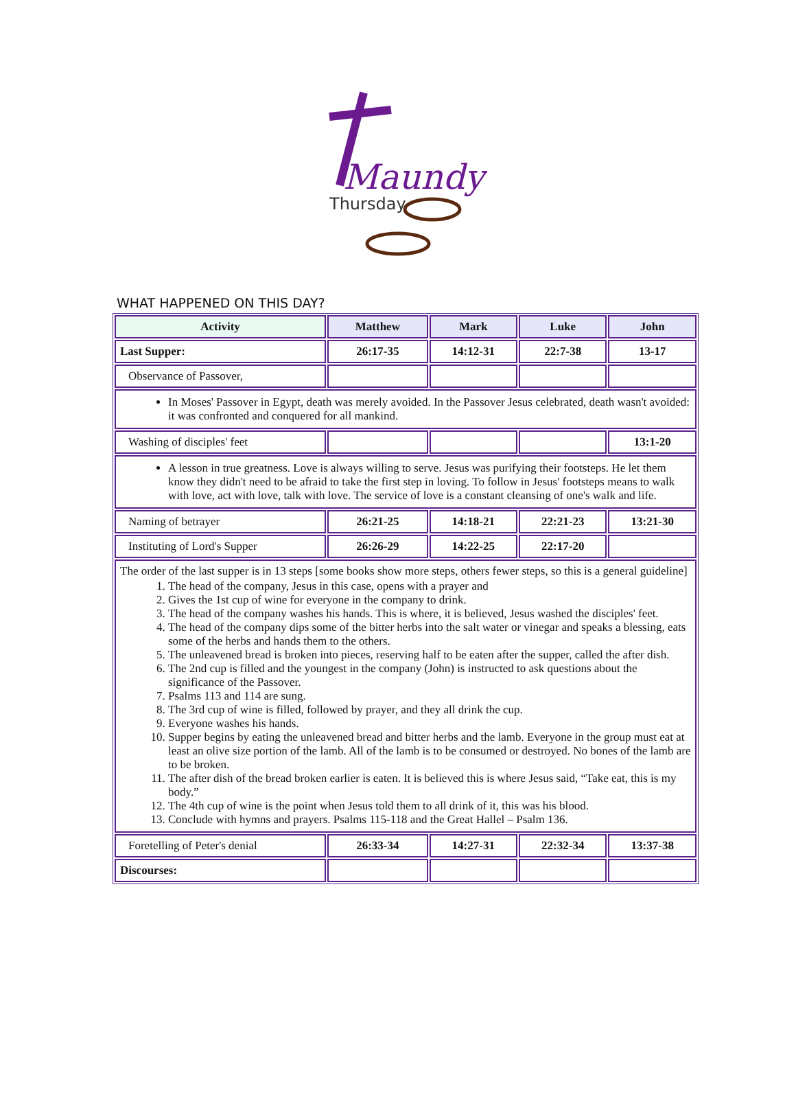Maundy
Thursday
WHAT HAPPENED ON THIS DAY?
| Activity | Matthew | Mark | Luke | John |
| --- | --- | --- | --- | --- |
| Last Supper: | 26:17-35 | 14:12-31 | 22:7-38 | 13-17 |
| Observance of Passover, | | | | |
| In Moses' Passover in Egypt, death was merely avoided. In the Passover Jesus celebrated, death wasn't avoided: it was confronted and conquered for all mankind. | | | | |
| Washing of disciples' feet | | | | 13:1-20 |
| A lesson in true greatness. Love is always willing to serve. Jesus was purifying their footsteps. He let them know they didn't need to be afraid to take the first step in loving. To follow in Jesus' footsteps means to walk with love, act with love, talk with love. The service of love is a constant cleansing of one's walk and life. | | | | |
| Naming of betrayer | 26:21-25 | 14:18-21 | 22:21-23 | 13:21-30 |
| Instituting of Lord's Supper | 26:26-29 | 14:22-25 | 22:17-20 | |
| The order of the last supper is in 13 steps [some books show more steps, others fewer steps, so this is a general guideline] 1. The head of the company, Jesus in this case, opens with a prayer and 2. Gives the 1st cup of wine for everyone in the company to drink. 3. The head of the company washes his hands. This is where, it is believed, Jesus washed the disciples' feet. 4. The head of the company dips some of the bitter herbs into the salt water or vinegar and speaks a blessing, eats some of the herbs and hands them to the others. 5. The unleavened bread is broken into pieces, reserving half to be eaten after the supper, called the after dish. 6. The 2nd cup is filled and the youngest in the company (John) is instructed to ask questions about the significance of the Passover. 7. Psalms 113 and 114 are sung. 8. The 3rd cup of wine is filled, followed by prayer, and they all drink the cup. 9. Everyone washes his hands. 10. Supper begins by eating the unleavened bread and bitter herbs and the lamb. Everyone in the group must eat at least an olive size portion of the lamb. All of the lamb is to be consumed or destroyed. No bones of the lamb are to be broken. 11. The after dish of the bread broken earlier is eaten. It is believed this is where Jesus said, “Take eat, this is my body.” 12. The 4th cup of wine is the point when Jesus told them to all drink of it, this was his blood. 13. Conclude with hymns and prayers. Psalms 115-118 and the Great Hallel – Psalm 136. | | | | |
| Foretelling of Peter's denial | 26:33-34 | 14:27-31 | 22:32-34 | 13:37-38 |
| Discourses: | | | | |